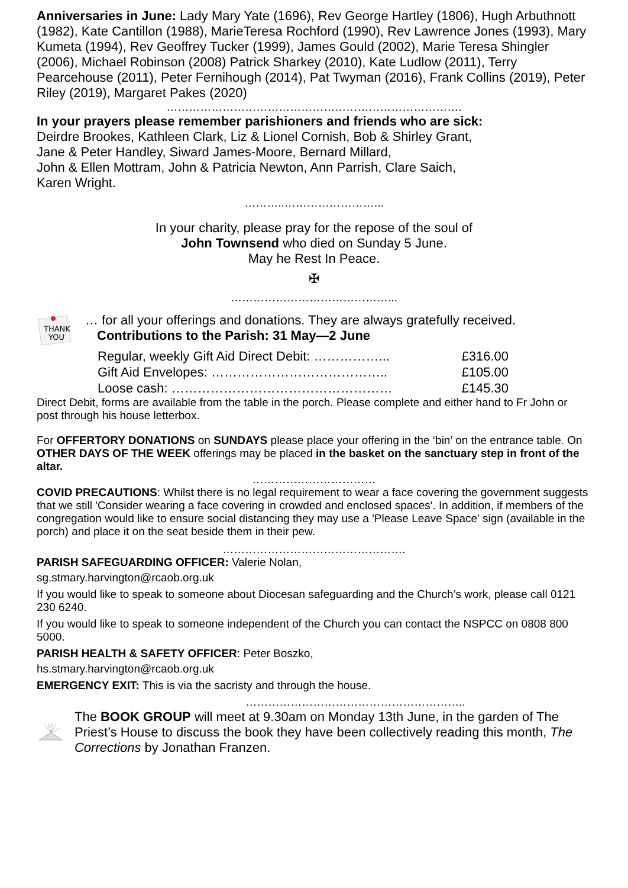Anniversaries in June: Lady Mary Yate (1696), Rev George Hartley (1806), Hugh Arbuthnott (1982), Kate Cantillon (1988), MarieTeresa Rochford (1990), Rev Lawrence Jones (1993), Mary Kumeta (1994), Rev Geoffrey Tucker (1999), James Gould (2002), Marie Teresa Shingler (2006), Michael Robinson (2008) Patrick Sharkey (2010), Kate Ludlow (2011), Terry Pearcehouse (2011), Peter Fernihough (2014), Pat Twyman (2016), Frank Collins (2019), Peter Riley (2019), Margaret Pakes (2020)
…………………………………………………………………….
In your prayers please remember parishioners and friends who are sick:
Deirdre Brookes, Kathleen Clark, Liz & Lionel Cornish, Bob & Shirley Grant,
Jane & Peter Handley, Siward James-Moore, Bernard Millard,
John & Ellen Mottram, John & Patricia Newton, Ann Parrish, Clare Saich,
Karen Wright.
………..……………………...
In your charity, please pray for the repose of the soul of
John Townsend who died on Sunday 5 June.
May he Rest In Peace.
✠
……………………………………...
THANK
YOU
… for all your offerings and donations. They are always gratefully received.
Contributions to the Parish: 31 May—2 June
Regular, weekly Gift Aid Direct Debit: ……………... £316.00
Gift Aid Envelopes: ………………………………….. £105.00
Loose cash: …………………………………………… £145.30
Direct Debit, forms are available from the table in the porch. Please complete and either hand to Fr John or post through his house letterbox.
For OFFERTORY DONATIONS on SUNDAYS please place your offering in the ‘bin’ on the entrance table. On OTHER DAYS OF THE WEEK offerings may be placed in the basket on the sanctuary step in front of the altar.
……………………………
COVID PRECAUTIONS: Whilst there is no legal requirement to wear a face covering the government suggests that we still 'Consider wearing a face covering in crowded and enclosed spaces'. In addition, if members of the congregation would like to ensure social distancing they may use a 'Please Leave Space' sign (available in the porch) and place it on the seat beside them in their pew.
………………………………………….
PARISH SAFEGUARDING OFFICER: Valerie Nolan,
sg.stmary.harvington@rcaob.org.uk
If you would like to speak to someone about Diocesan safeguarding and the Church’s work, please call 0121 230 6240.
If you would like to speak to someone independent of the Church you can contact the NSPCC on 0808 800 5000.
PARISH HEALTH & SAFETY OFFICER: Peter Boszko,
hs.stmary.harvington@rcaob.org.uk
EMERGENCY EXIT: This is via the sacristy and through the house.
…………………………………………………..
The BOOK GROUP will meet at 9.30am on Monday 13th June, in the garden of The Priest’s House to discuss the book they have been collectively reading this month, The Corrections by Jonathan Franzen.